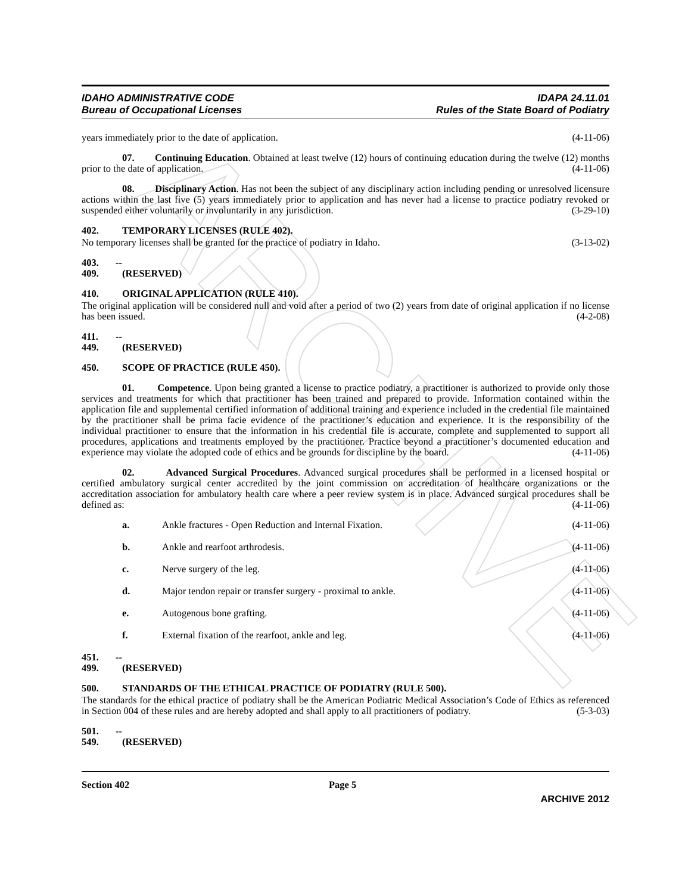ARCHIVE
IDAHO ADMINISTRATIVE CODE
Bureau of Occupational Licenses
IDAPA 24.11.01
Rules of the State Board of Podiatry
years immediately prior to the date of application. (4-11-06)
07. Continuing Education. Obtained at least twelve (12) hours of continuing education during the twelve (12) months prior to the date of application. (4-11-06)
08. Disciplinary Action. Has not been the subject of any disciplinary action including pending or unresolved licensure actions within the last five (5) years immediately prior to application and has never had a license to practice podiatry revoked or suspended either voluntarily or involuntarily in any jurisdiction. (3-29-10)
402. TEMPORARY LICENSES (RULE 402).
No temporary licenses shall be granted for the practice of podiatry in Idaho. (3-13-02)
403. -- 409. (RESERVED)
410. ORIGINAL APPLICATION (RULE 410).
The original application will be considered null and void after a period of two (2) years from date of original application if no license has been issued. (4-2-08)
411. -- 449. (RESERVED)
450. SCOPE OF PRACTICE (RULE 450).
01. Competence. Upon being granted a license to practice podiatry, a practitioner is authorized to provide only those services and treatments for which that practitioner has been trained and prepared to provide. Information contained within the application file and supplemental certified information of additional training and experience included in the credential file maintained by the practitioner shall be prima facie evidence of the practitioner’s education and experience. It is the responsibility of the individual practitioner to ensure that the information in his credential file is accurate, complete and supplemented to support all procedures, applications and treatments employed by the practitioner. Practice beyond a practitioner’s documented education and experience may violate the adopted code of ethics and be grounds for discipline by the board. (4-11-06)
02. Advanced Surgical Procedures. Advanced surgical procedures shall be performed in a licensed hospital or certified ambulatory surgical center accredited by the joint commission on accreditation of healthcare organizations or the accreditation association for ambulatory health care where a peer review system is in place. Advanced surgical procedures shall be defined as: (4-11-06)
a. Ankle fractures - Open Reduction and Internal Fixation. (4-11-06)
b. Ankle and rearfoot arthrodesis. (4-11-06)
c. Nerve surgery of the leg. (4-11-06)
d. Major tendon repair or transfer surgery - proximal to ankle. (4-11-06)
e. Autogenous bone grafting. (4-11-06)
f. External fixation of the rearfoot, ankle and leg. (4-11-06)
451. -- 499. (RESERVED)
500. STANDARDS OF THE ETHICAL PRACTICE OF PODIATRY (RULE 500).
The standards for the ethical practice of podiatry shall be the American Podiatric Medical Association’s Code of Ethics as referenced in Section 004 of these rules and are hereby adopted and shall apply to all practitioners of podiatry. (5-3-03)
501. -- 549. (RESERVED)
Section 402 Page 5
ARCHIVE 2012